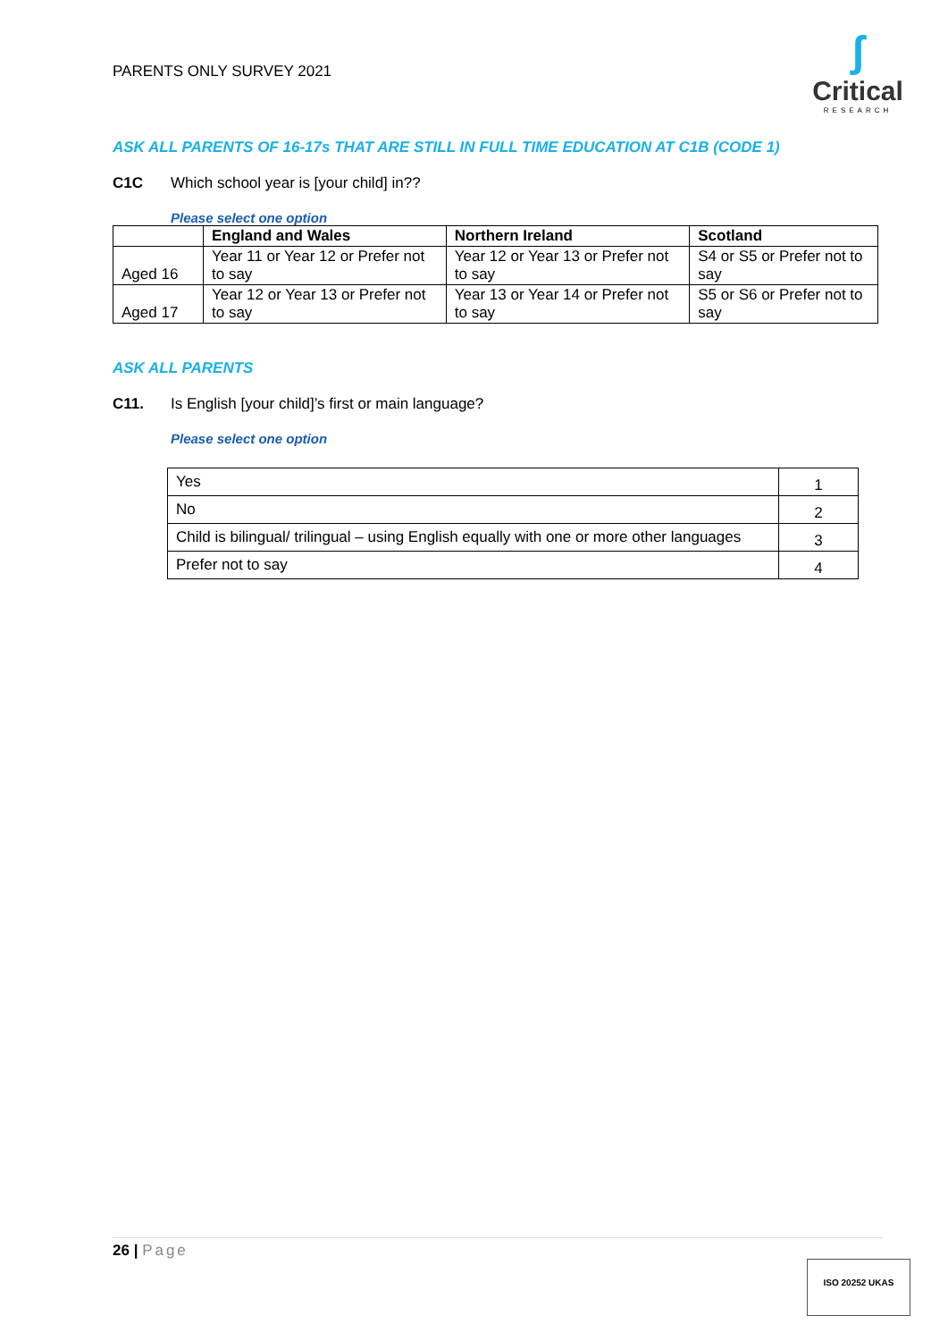PARENTS ONLY SURVEY 2021
ʃ
Critical
RESEARCH
ASK ALL PARENTS OF 16-17s THAT ARE STILL IN FULL TIME EDUCATION AT C1B (CODE 1)
C1C Which school year is [your child] in??
Please select one option
| | England and Wales | Northern Ireland | Scotland |
| --- | --- | --- | --- |
| Aged 16 | Year 11 or Year 12 or Prefer not to say | Year 12 or Year 13 or Prefer not to say | S4 or S5 or Prefer not to say |
| Aged 17 | Year 12 or Year 13 or Prefer not to say | Year 13 or Year 14 or Prefer not to say | S5 or S6 or Prefer not to say |
ASK ALL PARENTS
C11. Is English [your child]’s first or main language?
Please select one option
| Yes | 1 |
| No | 2 |
| Child is bilingual/ trilingual – using English equally with one or more other languages | 3 |
| Prefer not to say | 4 |
26 | Page
ISO 20252 UKAS